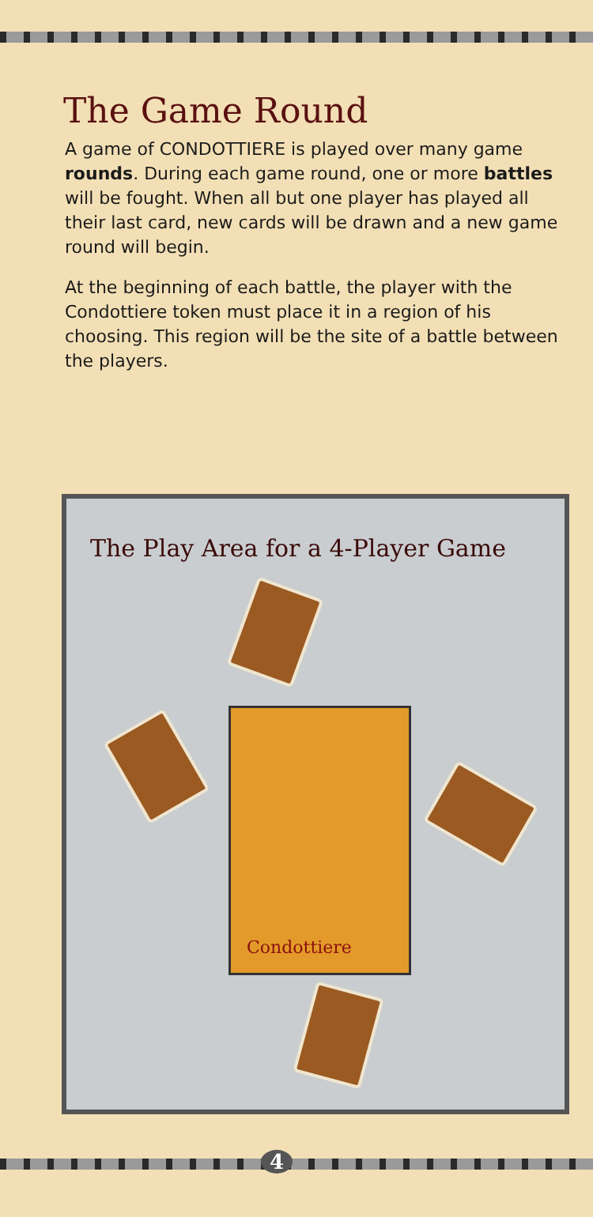The Game Round
A game of CONDOTTIERE is played over many game rounds. During each game round, one or more battles will be fought. When all but one player has played all their last card, new cards will be drawn and a new game round will begin.
At the beginning of each battle, the player with the Condottiere token must place it in a region of his choosing. This region will be the site of a battle between the players.
The Play Area for a 4-Player Game
Condottiere
4